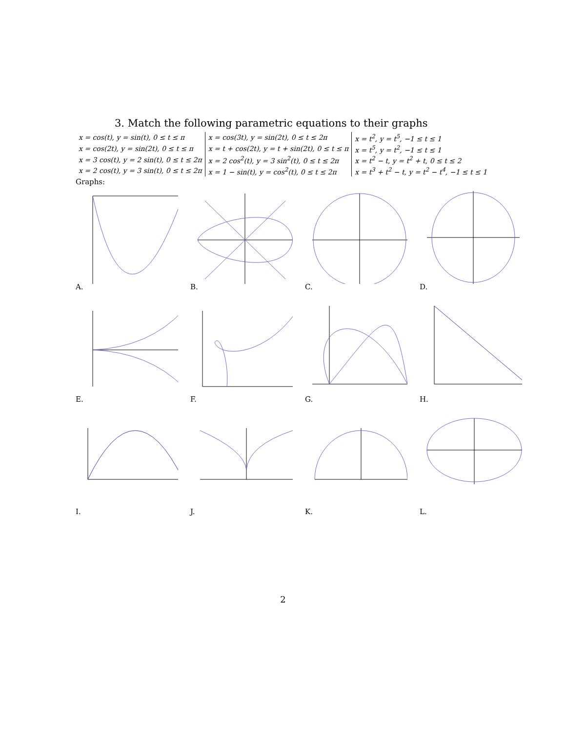3. Match the following parametric equations to their graphs
| x = cos(t), y = sin(t), 0 ≤ t ≤ π | x = cos(3t), y = sin(2t), 0 ≤ t ≤ 2π | x = t<sup>2</sup>, y = t<sup>5</sup>, −1 ≤ t ≤ 1 |
| x = cos(2t), y = sin(2t), 0 ≤ t ≤ π | x = t + cos(2t), y = t + sin(2t), 0 ≤ t ≤ π | x = t<sup>5</sup>, y = t<sup>2</sup>, −1 ≤ t ≤ 1 |
| x = 3 cos(t), y = 2 sin(t), 0 ≤ t ≤ 2π | x = 2 cos<sup>2</sup>(t), y = 3 sin<sup>2</sup>(t), 0 ≤ t ≤ 2π | x = t<sup>2</sup> − t, y = t<sup>2</sup> + t, 0 ≤ t ≤ 2 |
| x = 2 cos(t), y = 3 sin(t), 0 ≤ t ≤ 2π | x = 1 − sin(t), y = cos<sup>2</sup>(t), 0 ≤ t ≤ 2π | x = t<sup>3</sup> + t<sup>2</sup> − t, y = t<sup>2</sup> − t<sup>4</sup>, −1 ≤ t ≤ 1 |
Graphs:
A.
B.
C.
D.
E.
F.
G.
H.
I.
J.
K.
L.
2